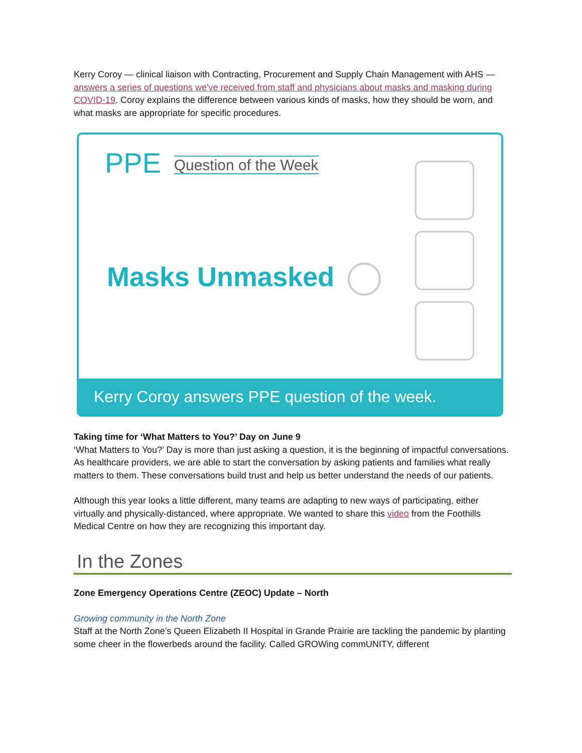Kerry Coroy — clinical liaison with Contracting, Procurement and Supply Chain Management with AHS — answers a series of questions we've received from staff and physicians about masks and masking during COVID-19. Coroy explains the difference between various kinds of masks, how they should be worn, and what masks are appropriate for specific procedures.
PPE Question of the Week
Masks Unmasked
Kerry Coroy answers PPE question of the week.
Taking time for ‘What Matters to You?’ Day on June 9
‘What Matters to You?’ Day is more than just asking a question, it is the beginning of impactful conversations. As healthcare providers, we are able to start the conversation by asking patients and families what really matters to them. These conversations build trust and help us better understand the needs of our patients.
Although this year looks a little different, many teams are adapting to new ways of participating, either virtually and physically-distanced, where appropriate. We wanted to share this video from the Foothills Medical Centre on how they are recognizing this important day.
In the Zones
Zone Emergency Operations Centre (ZEOC) Update – North
Growing community in the North Zone
Staff at the North Zone’s Queen Elizabeth II Hospital in Grande Prairie are tackling the pandemic by planting some cheer in the flowerbeds around the facility. Called GROWing commUNITY, different